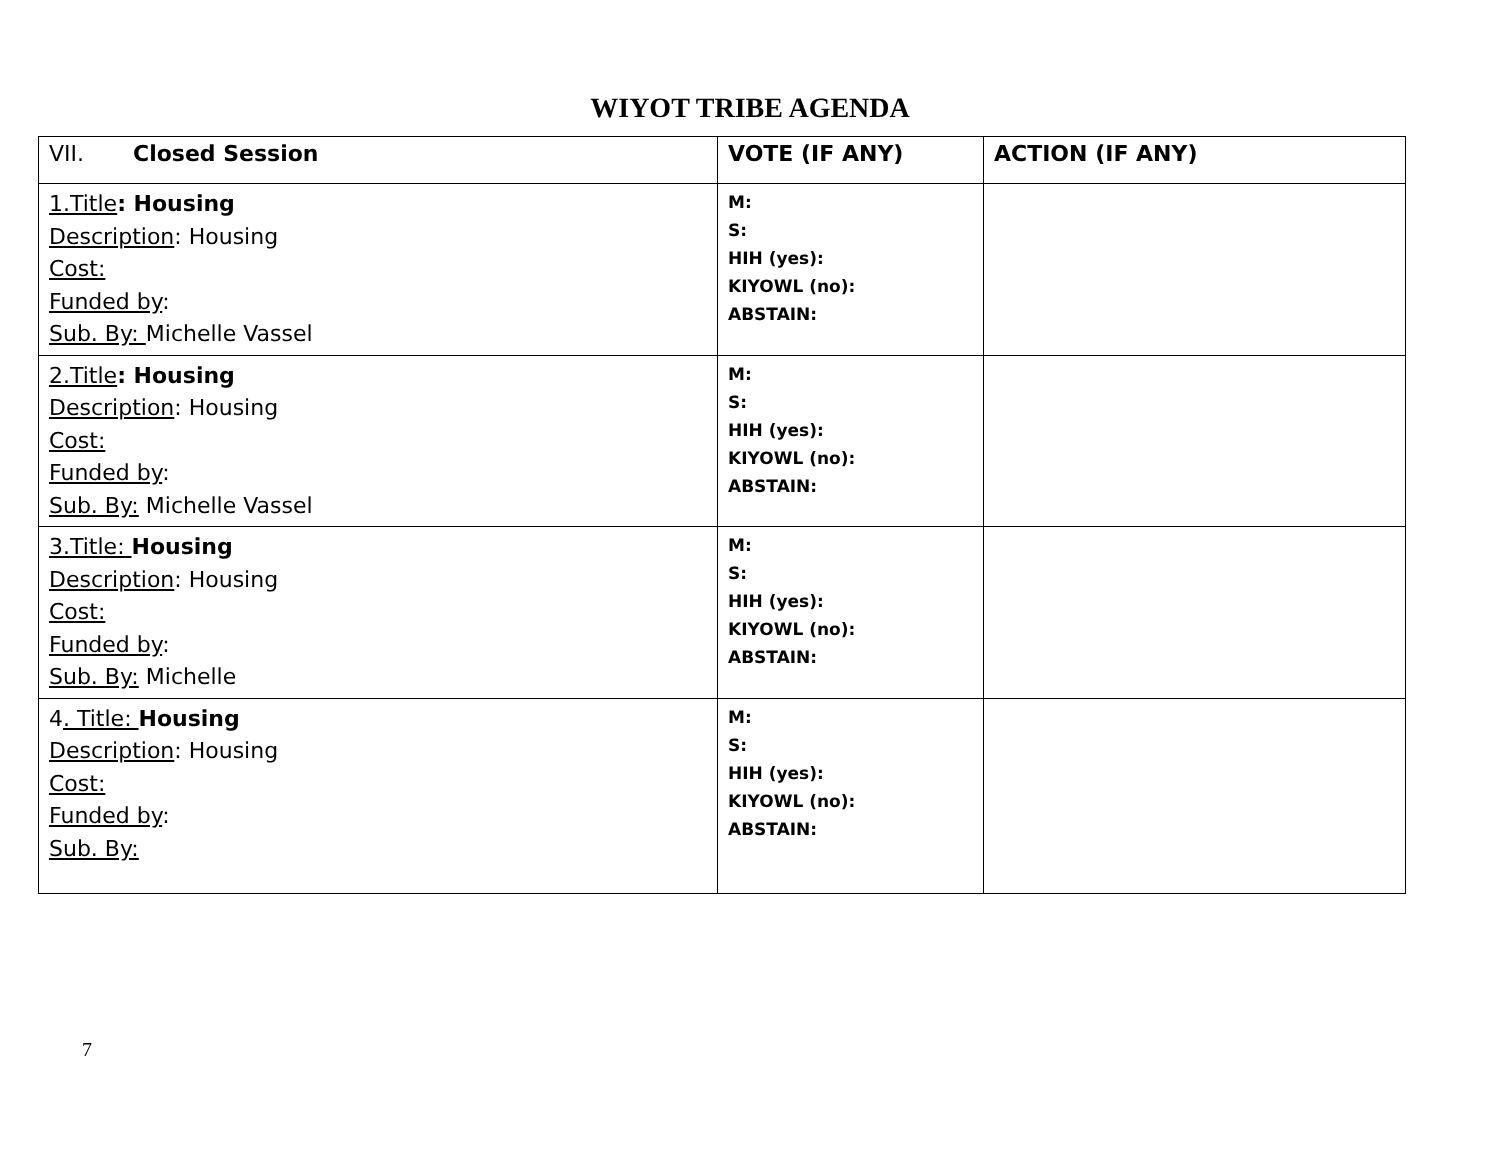WIYOT TRIBE AGENDA
| VII. Closed Session | VOTE (IF ANY) | ACTION (IF ANY) |
| --- | --- | --- |
| 1.Title : Housing Description : Housing Cost: Funded by : Sub. By: Michelle Vassel | M: S: HIH (yes): KIYOWL (no): ABSTAIN: | |
| 2.Title : Housing Description : Housing Cost: Funded by : Sub. By: Michelle Vassel | M: S: HIH (yes): KIYOWL (no): ABSTAIN: | |
| 3.Title: Housing Description : Housing Cost: Funded by : Sub. By: Michelle | M: S: HIH (yes): KIYOWL (no): ABSTAIN: | |
| 4 . Title: Housing Description : Housing Cost: Funded by : Sub. By: | M: S: HIH (yes): KIYOWL (no): ABSTAIN: | |
7